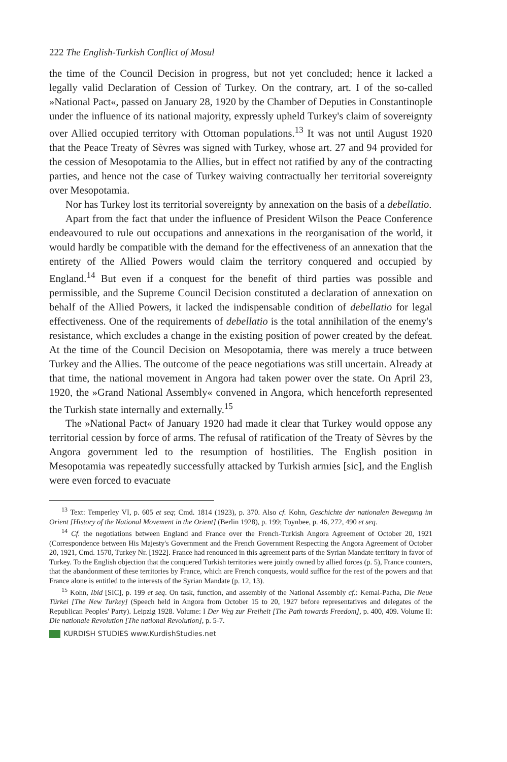222 The English-Turkish Conflict of Mosul
the time of the Council Decision in progress, but not yet concluded; hence it lacked a legally valid Declaration of Cession of Turkey. On the contrary, art. I of the so-called »National Pact«, passed on January 28, 1920 by the Chamber of Deputies in Constantinople under the influence of its national majority, expressly upheld Turkey's claim of sovereignty over Allied occupied territory with Ottoman populations.<sup>13</sup> It was not until August 1920 that the Peace Treaty of Sèvres was signed with Turkey, whose art. 27 and 94 provided for the cession of Mesopotamia to the Allies, but in effect not ratified by any of the contracting parties, and hence not the case of Turkey waiving contractually her territorial sovereignty over Mesopotamia.
Nor has Turkey lost its territorial sovereignty by annexation on the basis of a debellatio.
Apart from the fact that under the influence of President Wilson the Peace Conference endeavoured to rule out occupations and annexations in the reorganisation of the world, it would hardly be compatible with the demand for the effectiveness of an annexation that the entirety of the Allied Powers would claim the territory conquered and occupied by England.<sup>14</sup> But even if a conquest for the benefit of third parties was possible and permissible, and the Supreme Council Decision constituted a declaration of annexation on behalf of the Allied Powers, it lacked the indispensable condition of debellatio for legal effectiveness. One of the requirements of debellatio is the total annihilation of the enemy's resistance, which excludes a change in the existing position of power created by the defeat. At the time of the Council Decision on Mesopotamia, there was merely a truce between Turkey and the Allies. The outcome of the peace negotiations was still uncertain. Already at that time, the national movement in Angora had taken power over the state. On April 23, 1920, the »Grand National Assembly« convened in Angora, which henceforth represented the Turkish state internally and externally.<sup>15</sup>
The »National Pact« of January 1920 had made it clear that Turkey would oppose any territorial cession by force of arms. The refusal of ratification of the Treaty of Sèvres by the Angora government led to the resumption of hostilities. The English position in Mesopotamia was repeatedly successfully attacked by Turkish armies [sic], and the English were even forced to evacuate
<sup>13</sup> Text: Temperley VI, p. 605 et seq; Cmd. 1814 (1923), p. 370. Also cf. Kohn, Geschichte der nationalen Bewegung im Orient [History of the National Movement in the Orient] (Berlin 1928), p. 199; Toynbee, p. 46, 272, 490 et seq.
<sup>14</sup> Cf. the negotiations between England and France over the French-Turkish Angora Agreement of October 20, 1921 (Correspondence between His Majesty's Government and the French Government Respecting the Angora Agreement of October 20, 1921, Cmd. 1570, Turkey Nr. [1922]. France had renounced in this agreement parts of the Syrian Mandate territory in favor of Turkey. To the English objection that the conquered Turkish territories were jointly owned by allied forces (p. 5), France counters, that the abandonment of these territories by France, which are French conquests, would suffice for the rest of the powers and that France alone is entitled to the interests of the Syrian Mandate (p. 12, 13).
<sup>15</sup> Kohn, Ibid [SIC], p. 199 et seq. On task, function, and assembly of the National Assembly cf.: Kemal-Pacha, Die Neue Türkei [The New Turkey] (Speech held in Angora from October 15 to 20, 1927 before representatives and delegates of the Republican Peoples' Party). Leipzig 1928. Volume: I Der Weg zur Freiheit [The Path towards Freedom], p. 400, 409. Volume II: Die nationale Revolution [The national Revolution], p. 5-7.
KURDISH STUDIES www.KurdishStudies.net